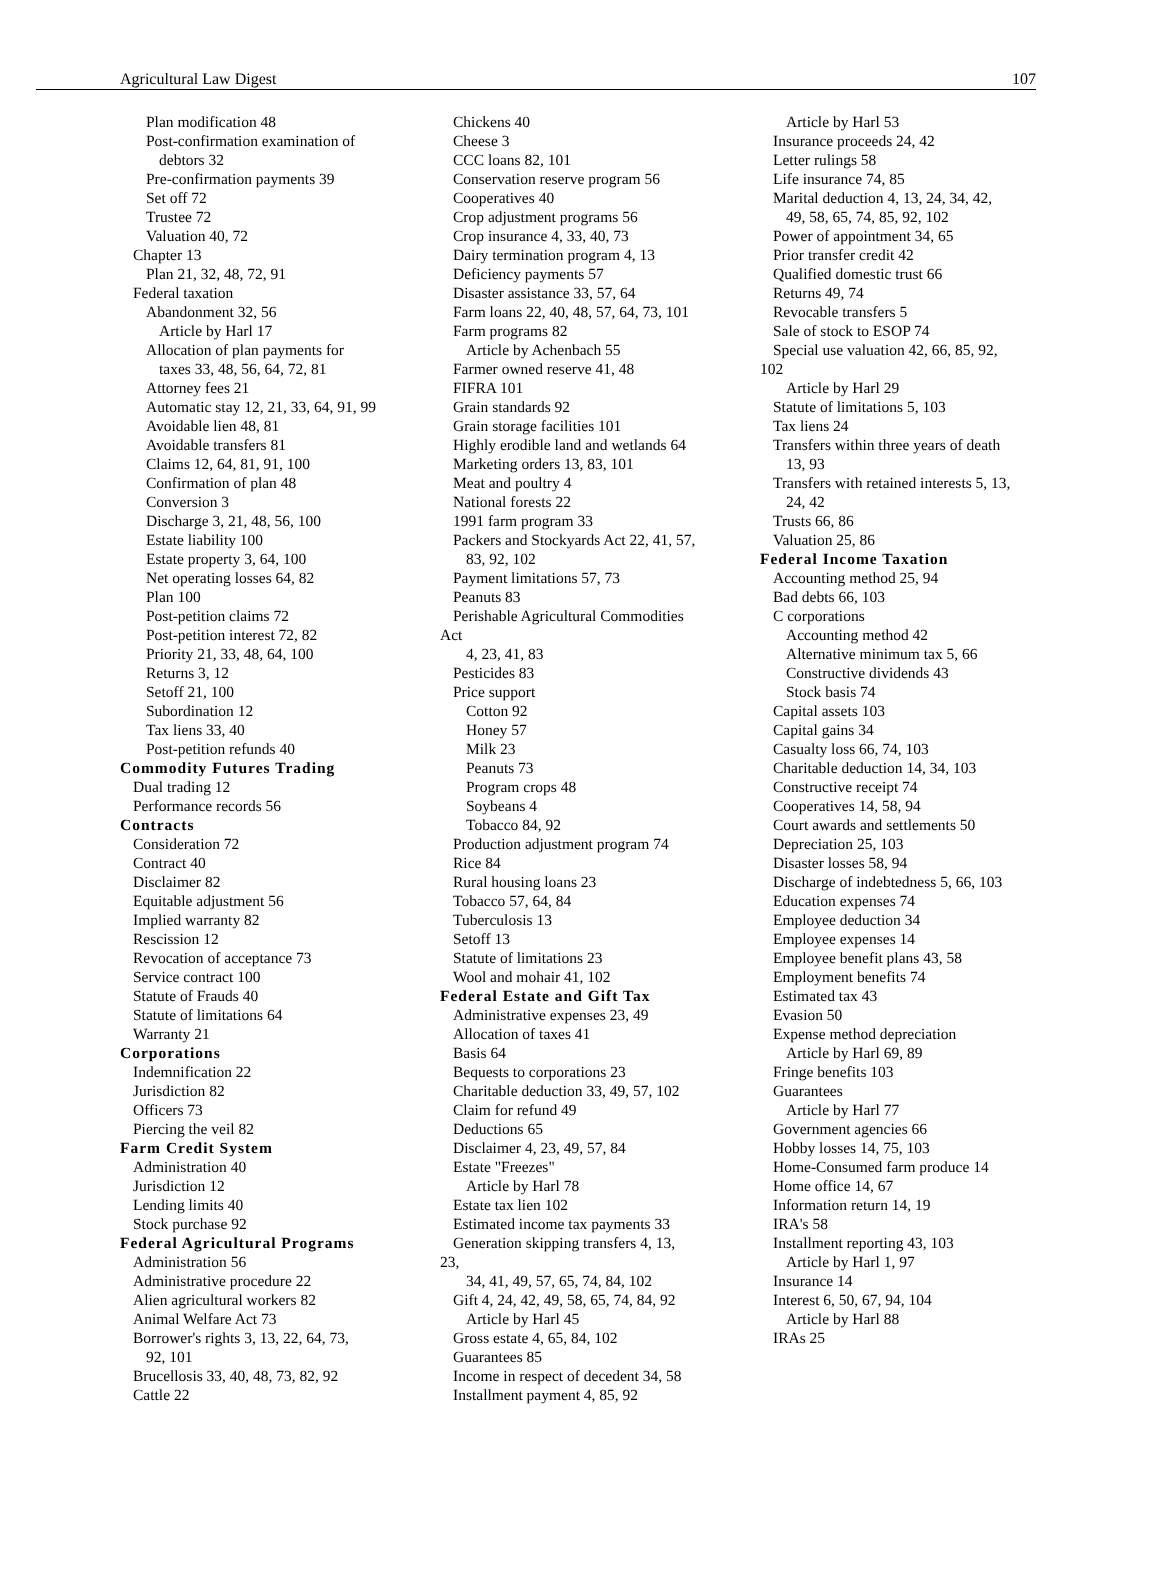Agricultural Law Digest 107
Plan modification 48
Post-confirmation examination of
debtors 32
Pre-confirmation payments 39
Set off 72
Trustee 72
Valuation 40, 72
Chapter 13
Plan 21, 32, 48, 72, 91
Federal taxation
Abandonment 32, 56
Article by Harl 17
Allocation of plan payments for
taxes 33, 48, 56, 64, 72, 81
Attorney fees 21
Automatic stay 12, 21, 33, 64, 91, 99
Avoidable lien 48, 81
Avoidable transfers 81
Claims 12, 64, 81, 91, 100
Confirmation of plan 48
Conversion 3
Discharge 3, 21, 48, 56, 100
Estate liability 100
Estate property 3, 64, 100
Net operating losses 64, 82
Plan 100
Post-petition claims 72
Post-petition interest 72, 82
Priority 21, 33, 48, 64, 100
Returns 3, 12
Setoff 21, 100
Subordination 12
Tax liens 33, 40
Post-petition refunds 40
Commodity Futures Trading
Dual trading 12
Performance records 56
Contracts
Consideration 72
Contract 40
Disclaimer 82
Equitable adjustment 56
Implied warranty 82
Rescission 12
Revocation of acceptance 73
Service contract 100
Statute of Frauds 40
Statute of limitations 64
Warranty 21
Corporations
Indemnification 22
Jurisdiction 82
Officers 73
Piercing the veil 82
Farm Credit System
Administration 40
Jurisdiction 12
Lending limits 40
Stock purchase 92
Federal Agricultural Programs
Administration 56
Administrative procedure 22
Alien agricultural workers 82
Animal Welfare Act 73
Borrower's rights 3, 13, 22, 64, 73,
92, 101
Brucellosis 33, 40, 48, 73, 82, 92
Cattle 22
Chickens 40
Cheese 3
CCC loans 82, 101
Conservation reserve program 56
Cooperatives 40
Crop adjustment programs 56
Crop insurance 4, 33, 40, 73
Dairy termination program 4, 13
Deficiency payments 57
Disaster assistance 33, 57, 64
Farm loans 22, 40, 48, 57, 64, 73, 101
Farm programs 82
Article by Achenbach 55
Farmer owned reserve 41, 48
FIFRA 101
Grain standards 92
Grain storage facilities 101
Highly erodible land and wetlands 64
Marketing orders 13, 83, 101
Meat and poultry 4
National forests 22
1991 farm program 33
Packers and Stockyards Act 22, 41, 57,
83, 92, 102
Payment limitations 57, 73
Peanuts 83
Perishable Agricultural Commodities
Act
4, 23, 41, 83
Pesticides 83
Price support
Cotton 92
Honey 57
Milk 23
Peanuts 73
Program crops 48
Soybeans 4
Tobacco 84, 92
Production adjustment program 74
Rice 84
Rural housing loans 23
Tobacco 57, 64, 84
Tuberculosis 13
Setoff 13
Statute of limitations 23
Wool and mohair 41, 102
Federal Estate and Gift Tax
Administrative expenses 23, 49
Allocation of taxes 41
Basis 64
Bequests to corporations 23
Charitable deduction 33, 49, 57, 102
Claim for refund 49
Deductions 65
Disclaimer 4, 23, 49, 57, 84
Estate "Freezes"
Article by Harl 78
Estate tax lien 102
Estimated income tax payments 33
Generation skipping transfers 4, 13,
23,
34, 41, 49, 57, 65, 74, 84, 102
Gift 4, 24, 42, 49, 58, 65, 74, 84, 92
Article by Harl 45
Gross estate 4, 65, 84, 102
Guarantees 85
Income in respect of decedent 34, 58
Installment payment 4, 85, 92
Article by Harl 53
Insurance proceeds 24, 42
Letter rulings 58
Life insurance 74, 85
Marital deduction 4, 13, 24, 34, 42,
49, 58, 65, 74, 85, 92, 102
Power of appointment 34, 65
Prior transfer credit 42
Qualified domestic trust 66
Returns 49, 74
Revocable transfers 5
Sale of stock to ESOP 74
Special use valuation 42, 66, 85, 92,
102
Article by Harl 29
Statute of limitations 5, 103
Tax liens 24
Transfers within three years of death
13, 93
Transfers with retained interests 5, 13,
24, 42
Trusts 66, 86
Valuation 25, 86
Federal Income Taxation
Accounting method 25, 94
Bad debts 66, 103
C corporations
Accounting method 42
Alternative minimum tax 5, 66
Constructive dividends 43
Stock basis 74
Capital assets 103
Capital gains 34
Casualty loss 66, 74, 103
Charitable deduction 14, 34, 103
Constructive receipt 74
Cooperatives 14, 58, 94
Court awards and settlements 50
Depreciation 25, 103
Disaster losses 58, 94
Discharge of indebtedness 5, 66, 103
Education expenses 74
Employee deduction 34
Employee expenses 14
Employee benefit plans 43, 58
Employment benefits 74
Estimated tax 43
Evasion 50
Expense method depreciation
Article by Harl 69, 89
Fringe benefits 103
Guarantees
Article by Harl 77
Government agencies 66
Hobby losses 14, 75, 103
Home-Consumed farm produce 14
Home office 14, 67
Information return 14, 19
IRA's 58
Installment reporting 43, 103
Article by Harl 1, 97
Insurance 14
Interest 6, 50, 67, 94, 104
Article by Harl 88
IRAs 25